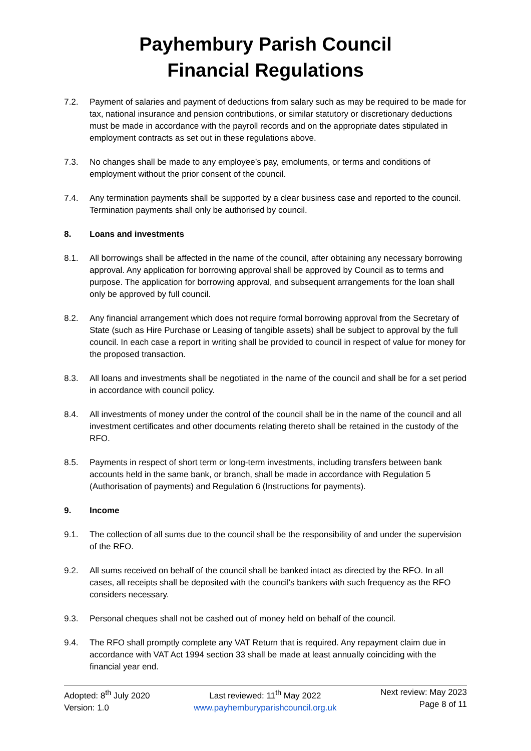Payhembury Parish Council
Financial Regulations
7.2. Payment of salaries and payment of deductions from salary such as may be required to be made for tax, national insurance and pension contributions, or similar statutory or discretionary deductions must be made in accordance with the payroll records and on the appropriate dates stipulated in employment contracts as set out in these regulations above.
7.3. No changes shall be made to any employee’s pay, emoluments, or terms and conditions of employment without the prior consent of the council.
7.4. Any termination payments shall be supported by a clear business case and reported to the council. Termination payments shall only be authorised by council.
8. Loans and investments
8.1. All borrowings shall be affected in the name of the council, after obtaining any necessary borrowing approval. Any application for borrowing approval shall be approved by Council as to terms and purpose. The application for borrowing approval, and subsequent arrangements for the loan shall only be approved by full council.
8.2. Any financial arrangement which does not require formal borrowing approval from the Secretary of State (such as Hire Purchase or Leasing of tangible assets) shall be subject to approval by the full council. In each case a report in writing shall be provided to council in respect of value for money for the proposed transaction.
8.3. All loans and investments shall be negotiated in the name of the council and shall be for a set period in accordance with council policy.
8.4. All investments of money under the control of the council shall be in the name of the council and all investment certificates and other documents relating thereto shall be retained in the custody of the RFO.
8.5. Payments in respect of short term or long-term investments, including transfers between bank accounts held in the same bank, or branch, shall be made in accordance with Regulation 5 (Authorisation of payments) and Regulation 6 (Instructions for payments).
9. Income
9.1. The collection of all sums due to the council shall be the responsibility of and under the supervision of the RFO.
9.2. All sums received on behalf of the council shall be banked intact as directed by the RFO. In all cases, all receipts shall be deposited with the council's bankers with such frequency as the RFO considers necessary.
9.3. Personal cheques shall not be cashed out of money held on behalf of the council.
9.4. The RFO shall promptly complete any VAT Return that is required. Any repayment claim due in accordance with VAT Act 1994 section 33 shall be made at least annually coinciding with the financial year end.
Adopted: 8<sup>th</sup> July 2020
Version: 1.0
Last reviewed: 11<sup>th</sup> May 2022
www.payhemburyparishcouncil.org.uk
Next review: May 2023
Page 8 of 11